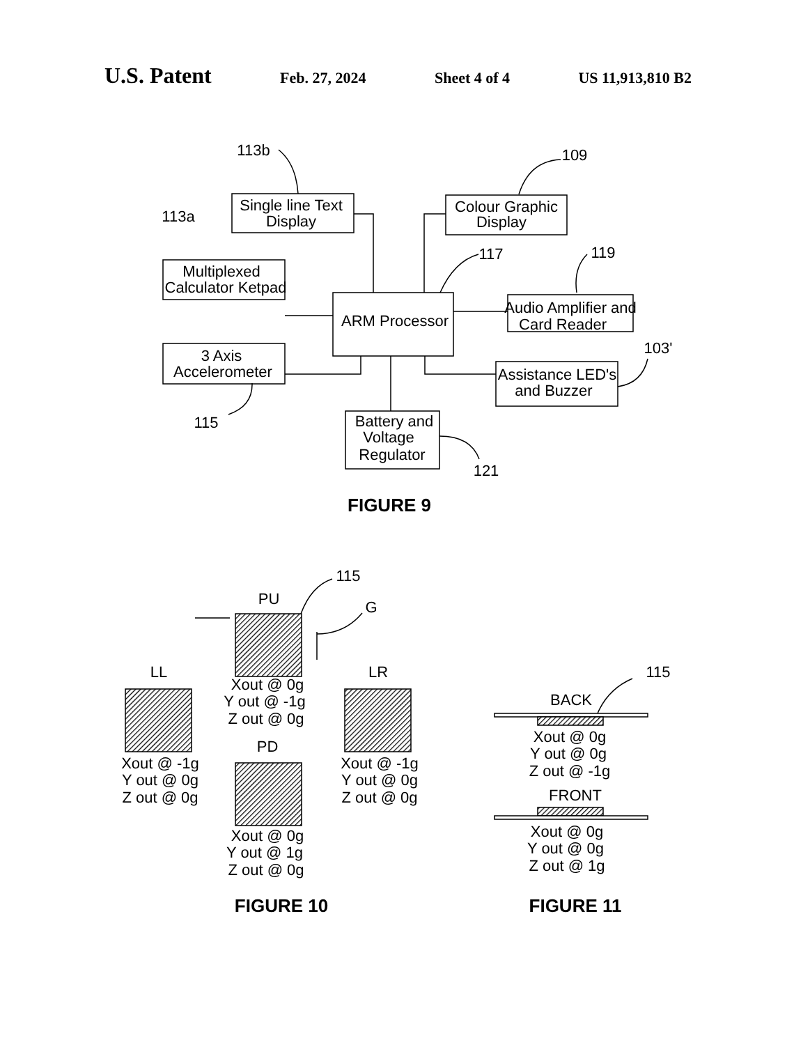U.S. Patent Feb. 27, 2024 Sheet 4 of 4 US 11,913,810 B2
Single line Text
Display
Colour Graphic
Display
Multiplexed
Calculator Ketpad
ARM Processor
Audio Amplifier and
Card Reader
3 Axis
Accelerometer
Assistance LED's
and Buzzer
Battery and
Voltage
Regulator
113b
109
113a
117
119
103'
115
121
FIGURE 9
115
PU
G
LL
LR
PD
Xout @ 0g
Y out @ -1g
Z out @ 0g
Xout @ -1g
Y out @ 0g
Z out @ 0g
Xout @ -1g
Y out @ 0g
Z out @ 0g
Xout @ 0g
Y out @ 1g
Z out @ 0g
115
BACK
FRONT
Xout @ 0g
Y out @ 0g
Z out @ -1g
Xout @ 0g
Y out @ 0g
Z out @ 1g
FIGURE 10
FIGURE 11